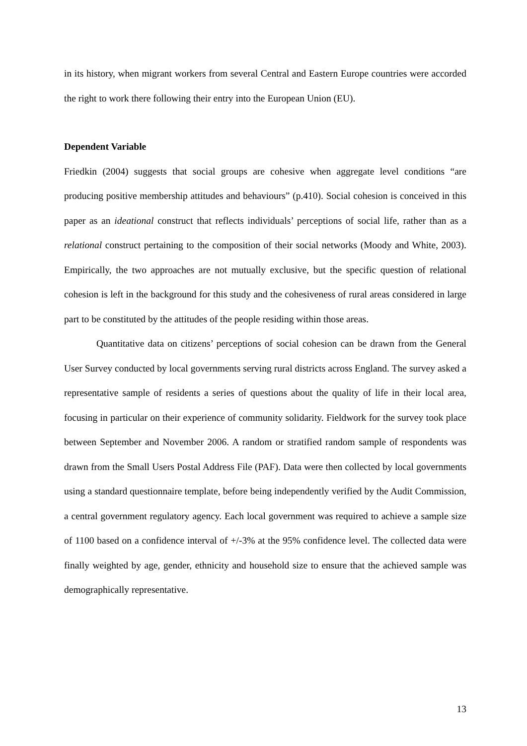in its history, when migrant workers from several Central and Eastern Europe countries were accorded the right to work there following their entry into the European Union (EU).
Dependent Variable
Friedkin (2004) suggests that social groups are cohesive when aggregate level conditions “are producing positive membership attitudes and behaviours” (p.410). Social cohesion is conceived in this paper as an ideational construct that reflects individuals’ perceptions of social life, rather than as a relational construct pertaining to the composition of their social networks (Moody and White, 2003). Empirically, the two approaches are not mutually exclusive, but the specific question of relational cohesion is left in the background for this study and the cohesiveness of rural areas considered in large part to be constituted by the attitudes of the people residing within those areas.
Quantitative data on citizens’ perceptions of social cohesion can be drawn from the General User Survey conducted by local governments serving rural districts across England. The survey asked a representative sample of residents a series of questions about the quality of life in their local area, focusing in particular on their experience of community solidarity. Fieldwork for the survey took place between September and November 2006. A random or stratified random sample of respondents was drawn from the Small Users Postal Address File (PAF). Data were then collected by local governments using a standard questionnaire template, before being independently verified by the Audit Commission, a central government regulatory agency. Each local government was required to achieve a sample size of 1100 based on a confidence interval of +/-3% at the 95% confidence level. The collected data were finally weighted by age, gender, ethnicity and household size to ensure that the achieved sample was demographically representative.
13